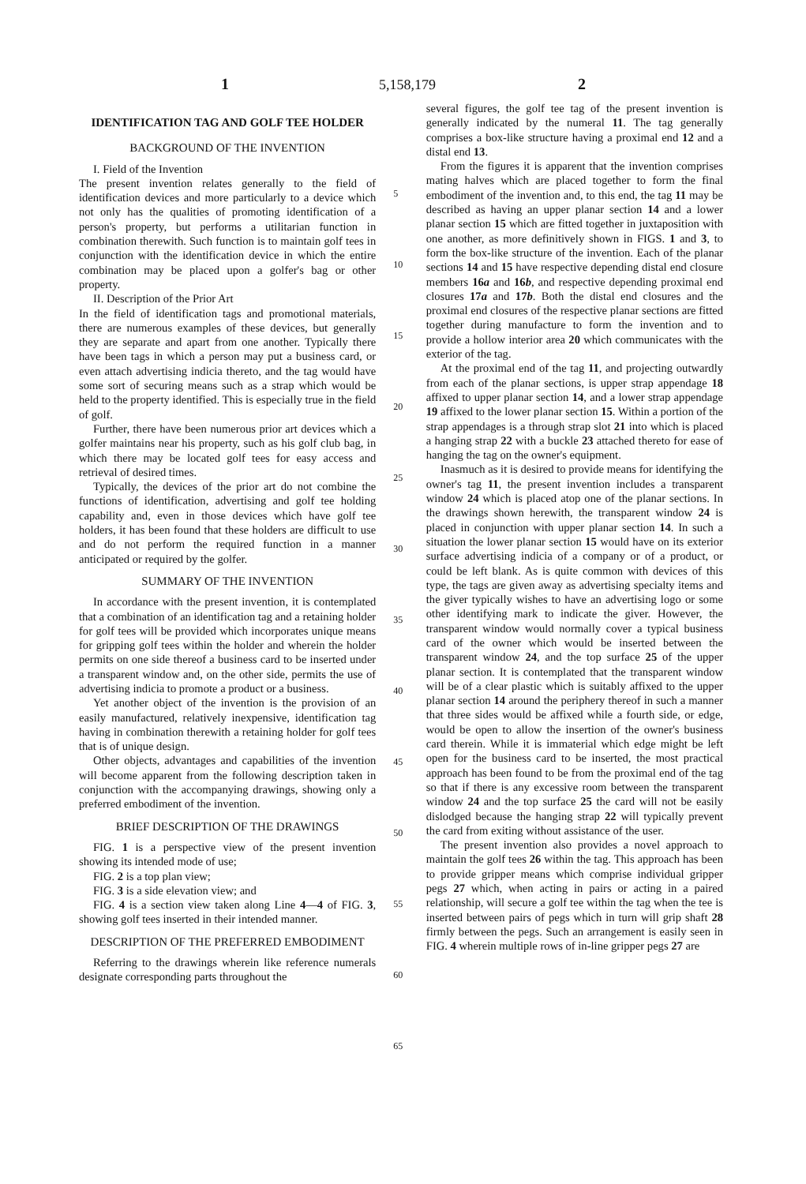1 5,158,179 2
IDENTIFICATION TAG AND GOLF TEE HOLDER
BACKGROUND OF THE INVENTION
I. Field of the Invention
The present invention relates generally to the field of identification devices and more particularly to a device which not only has the qualities of promoting identification of a person's property, but performs a utilitarian function in combination therewith. Such function is to maintain golf tees in conjunction with the identification device in which the entire combination may be placed upon a golfer's bag or other property.
II. Description of the Prior Art
In the field of identification tags and promotional materials, there are numerous examples of these devices, but generally they are separate and apart from one another. Typically there have been tags in which a person may put a business card, or even attach advertising indicia thereto, and the tag would have some sort of securing means such as a strap which would be held to the property identified. This is especially true in the field of golf.
Further, there have been numerous prior art devices which a golfer maintains near his property, such as his golf club bag, in which there may be located golf tees for easy access and retrieval of desired times.
Typically, the devices of the prior art do not combine the functions of identification, advertising and golf tee holding capability and, even in those devices which have golf tee holders, it has been found that these holders are difficult to use and do not perform the required function in a manner anticipated or required by the golfer.
SUMMARY OF THE INVENTION
In accordance with the present invention, it is contemplated that a combination of an identification tag and a retaining holder for golf tees will be provided which incorporates unique means for gripping golf tees within the holder and wherein the holder permits on one side thereof a business card to be inserted under a transparent window and, on the other side, permits the use of advertising indicia to promote a product or a business.
Yet another object of the invention is the provision of an easily manufactured, relatively inexpensive, identification tag having in combination therewith a retaining holder for golf tees that is of unique design.
Other objects, advantages and capabilities of the invention will become apparent from the following description taken in conjunction with the accompanying drawings, showing only a preferred embodiment of the invention.
BRIEF DESCRIPTION OF THE DRAWINGS
FIG. 1 is a perspective view of the present invention showing its intended mode of use;
FIG. 2 is a top plan view;
FIG. 3 is a side elevation view; and
FIG. 4 is a section view taken along Line 4—4 of FIG. 3, showing golf tees inserted in their intended manner.
DESCRIPTION OF THE PREFERRED EMBODIMENT
Referring to the drawings wherein like reference numerals designate corresponding parts throughout the
5
10
15
20
25
30
35
40
45
50
55
60
65
several figures, the golf tee tag of the present invention is generally indicated by the numeral 11. The tag generally comprises a box-like structure having a proximal end 12 and a distal end 13.
From the figures it is apparent that the invention comprises mating halves which are placed together to form the final embodiment of the invention and, to this end, the tag 11 may be described as having an upper planar section 14 and a lower planar section 15 which are fitted together in juxtaposition with one another, as more definitively shown in FIGS. 1 and 3, to form the box-like structure of the invention. Each of the planar sections 14 and 15 have respective depending distal end closure members 16a and 16b, and respective depending proximal end closures 17a and 17b. Both the distal end closures and the proximal end closures of the respective planar sections are fitted together during manufacture to form the invention and to provide a hollow interior area 20 which communicates with the exterior of the tag.
At the proximal end of the tag 11, and projecting outwardly from each of the planar sections, is upper strap appendage 18 affixed to upper planar section 14, and a lower strap appendage 19 affixed to the lower planar section 15. Within a portion of the strap appendages is a through strap slot 21 into which is placed a hanging strap 22 with a buckle 23 attached thereto for ease of hanging the tag on the owner's equipment.
Inasmuch as it is desired to provide means for identifying the owner's tag 11, the present invention includes a transparent window 24 which is placed atop one of the planar sections. In the drawings shown herewith, the transparent window 24 is placed in conjunction with upper planar section 14. In such a situation the lower planar section 15 would have on its exterior surface advertising indicia of a company or of a product, or could be left blank. As is quite common with devices of this type, the tags are given away as advertising specialty items and the giver typically wishes to have an advertising logo or some other identifying mark to indicate the giver. However, the transparent window would normally cover a typical business card of the owner which would be inserted between the transparent window 24, and the top surface 25 of the upper planar section. It is contemplated that the transparent window will be of a clear plastic which is suitably affixed to the upper planar section 14 around the periphery thereof in such a manner that three sides would be affixed while a fourth side, or edge, would be open to allow the insertion of the owner's business card therein. While it is immaterial which edge might be left open for the business card to be inserted, the most practical approach has been found to be from the proximal end of the tag so that if there is any excessive room between the transparent window 24 and the top surface 25 the card will not be easily dislodged because the hanging strap 22 will typically prevent the card from exiting without assistance of the user.
The present invention also provides a novel approach to maintain the golf tees 26 within the tag. This approach has been to provide gripper means which comprise individual gripper pegs 27 which, when acting in pairs or acting in a paired relationship, will secure a golf tee within the tag when the tee is inserted between pairs of pegs which in turn will grip shaft 28 firmly between the pegs. Such an arrangement is easily seen in FIG. 4 wherein multiple rows of in-line gripper pegs 27 are